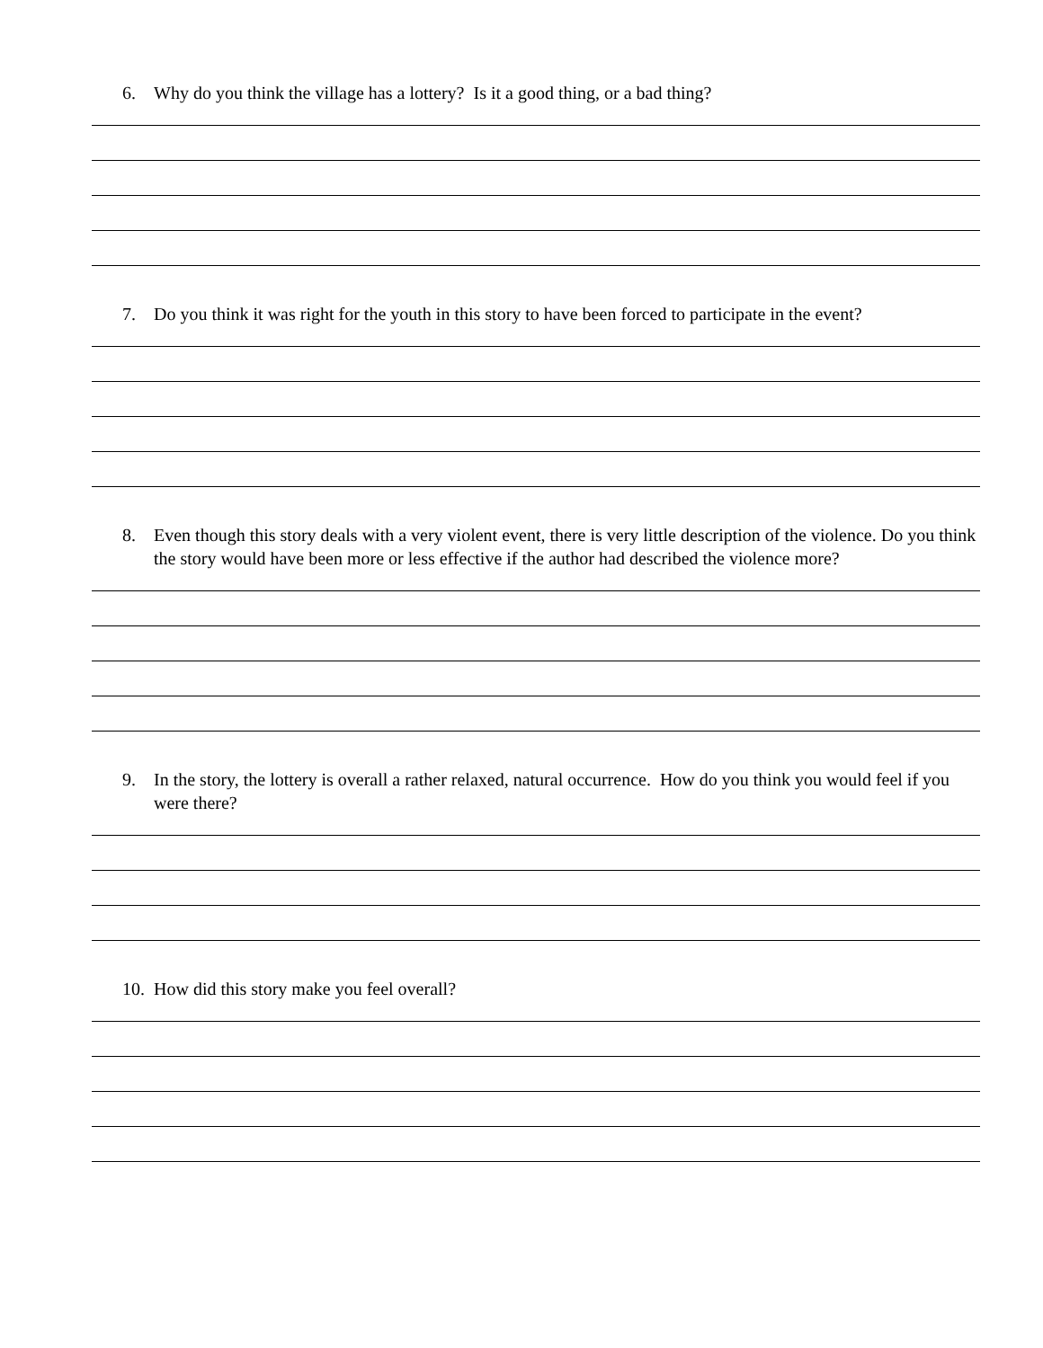6. Why do you think the village has a lottery? Is it a good thing, or a bad thing?
7. Do you think it was right for the youth in this story to have been forced to participate in the event?
8. Even though this story deals with a very violent event, there is very little description of the violence. Do you think the story would have been more or less effective if the author had described the violence more?
9. In the story, the lottery is overall a rather relaxed, natural occurrence. How do you think you would feel if you were there?
10. How did this story make you feel overall?